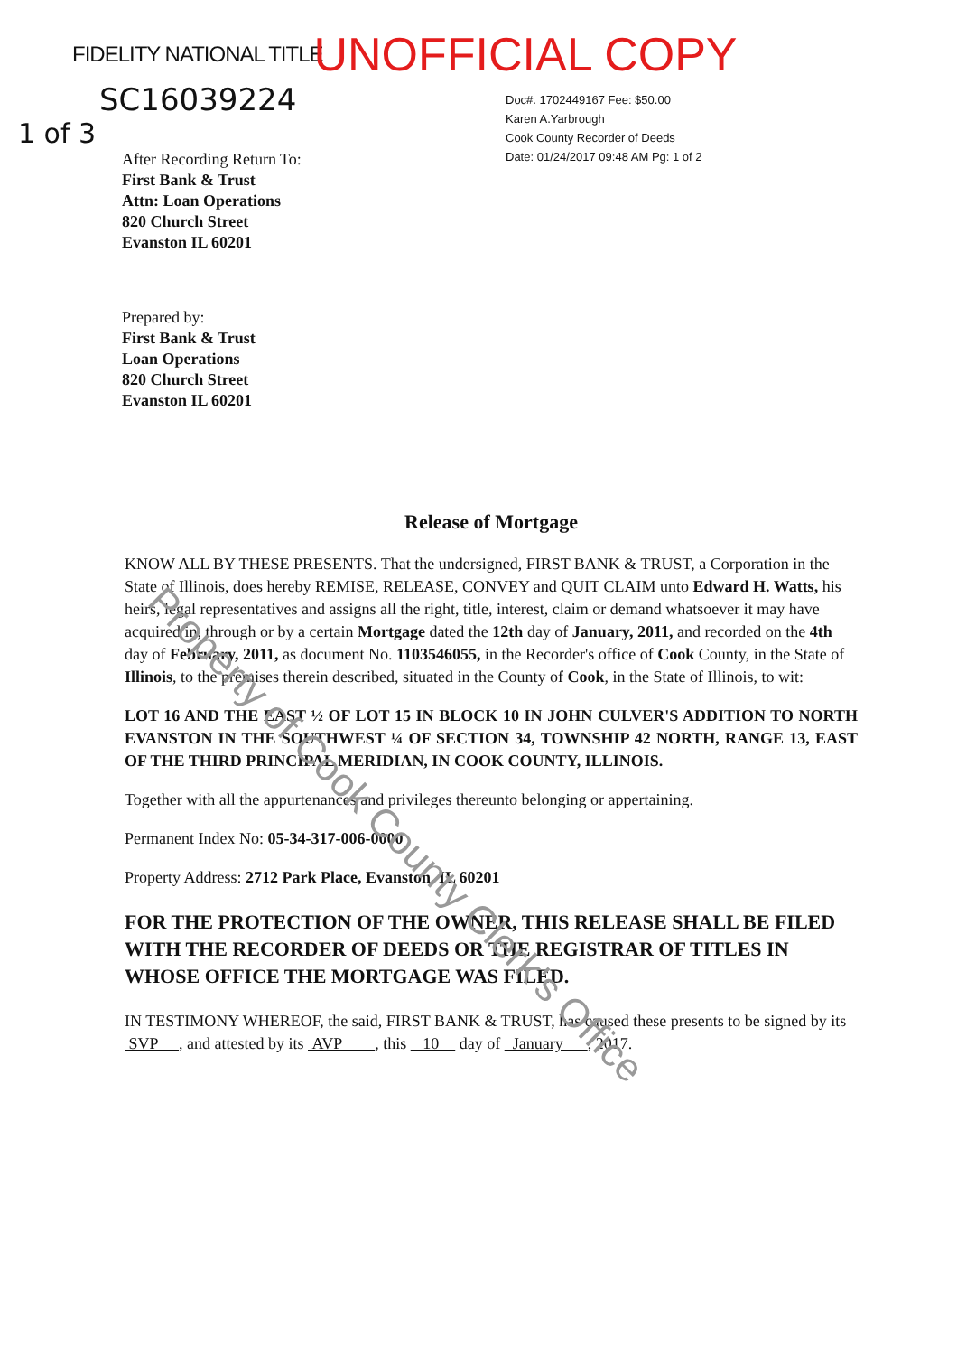FIDELITY NATIONAL TITLE UNOFFICIAL COPY
SC16039224
Doc#. 1702449167 Fee: $50.00
Karen A.Yarbrough
Cook County Recorder of Deeds
Date: 01/24/2017 09:48 AM Pg: 1 of 2
1 of 3
After Recording Return To:
First Bank & Trust
Attn: Loan Operations
820 Church Street
Evanston IL 60201
Prepared by:
First Bank & Trust
Loan Operations
820 Church Street
Evanston IL 60201
Release of Mortgage
KNOW ALL BY THESE PRESENTS. That the undersigned, FIRST BANK & TRUST, a Corporation in the State of Illinois, does hereby REMISE, RELEASE, CONVEY and QUIT CLAIM unto Edward H. Watts, his heirs, legal representatives and assigns all the right, title, interest, claim or demand whatsoever it may have acquired in, through or by a certain Mortgage dated the 12th day of January, 2011, and recorded on the 4th day of February, 2011, as document No. 1103546055, in the Recorder's office of Cook County, in the State of Illinois, to the premises therein described, situated in the County of Cook, in the State of Illinois, to wit:
LOT 16 AND THE EAST ½ OF LOT 15 IN BLOCK 10 IN JOHN CULVER'S ADDITION TO NORTH EVANSTON IN THE SOUTHWEST ¼ OF SECTION 34, TOWNSHIP 42 NORTH, RANGE 13, EAST OF THE THIRD PRINCIPAL MERIDIAN, IN COOK COUNTY, ILLINOIS.
Together with all the appurtenances and privileges thereunto belonging or appertaining.
Permanent Index No: 05-34-317-006-0000
Property Address: 2712 Park Place, Evanston, IL 60201
FOR THE PROTECTION OF THE OWNER, THIS RELEASE SHALL BE FILED WITH THE RECORDER OF DEEDS OR THE REGISTRAR OF TITLES IN WHOSE OFFICE THE MORTGAGE WAS FILED.
IN TESTIMONY WHEREOF, the said, FIRST BANK & TRUST, has caused these presents to be signed by its SVP , and attested by its AVP , this 10 day of January , 2017.
Property of Cook County Clerk's Office